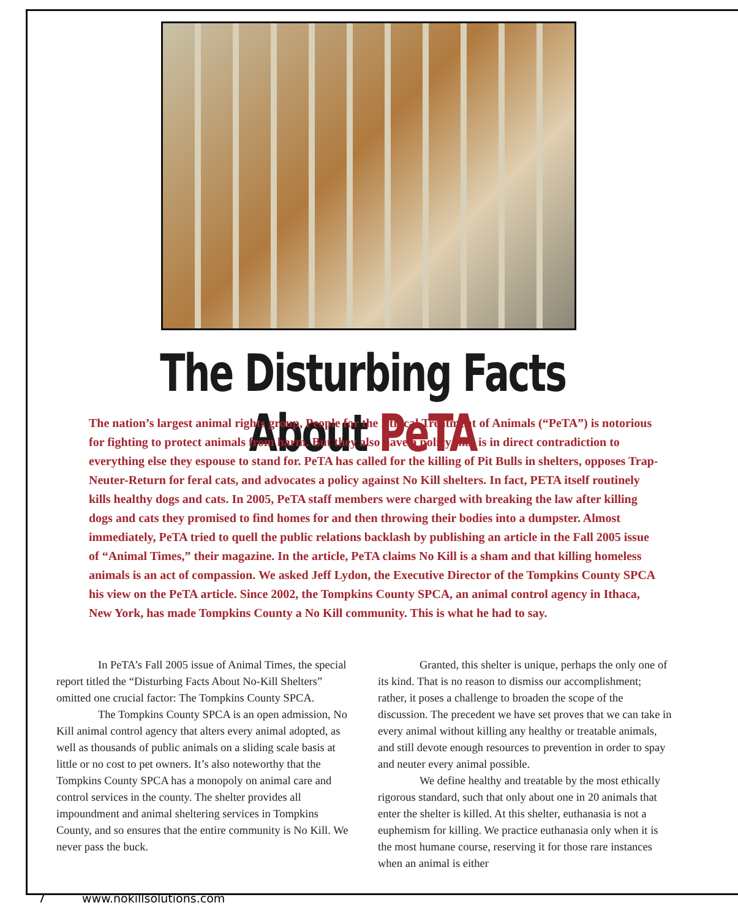The Disturbing Facts About PeTA
The nation’s largest animal rights group, People for the Ethical Treatment of Animals (“PeTA”) is notorious for fighting to protect animals from harm. But they also have a policy that is in direct contradiction to everything else they espouse to stand for. PeTA has called for the killing of Pit Bulls in shelters, opposes Trap-Neuter-Return for feral cats, and advocates a policy against No Kill shelters. In fact, PETA itself routinely kills healthy dogs and cats. In 2005, PeTA staff members were charged with breaking the law after killing dogs and cats they promised to find homes for and then throwing their bodies into a dumpster. Almost immediately, PeTA tried to quell the public relations backlash by publishing an article in the Fall 2005 issue of “Animal Times,” their magazine. In the article, PeTA claims No Kill is a sham and that killing homeless animals is an act of compassion. We asked Jeff Lydon, the Executive Director of the Tompkins County SPCA his view on the PeTA article. Since 2002, the Tompkins County SPCA, an animal control agency in Ithaca, New York, has made Tompkins County a No Kill community. This is what he had to say.
In PeTA’s Fall 2005 issue of Animal Times, the special report titled the “Disturbing Facts About No-Kill Shelters” omitted one crucial factor: The Tompkins County SPCA.
The Tompkins County SPCA is an open admission, No Kill animal control agency that alters every animal adopted, as well as thousands of public animals on a sliding scale basis at little or no cost to pet owners. It’s also noteworthy that the Tompkins County SPCA has a monopoly on animal care and control services in the county. The shelter provides all impoundment and animal sheltering services in Tompkins County, and so ensures that the entire community is No Kill. We never pass the buck.
Granted, this shelter is unique, perhaps the only one of its kind. That is no reason to dismiss our accomplishment; rather, it poses a challenge to broaden the scope of the discussion. The precedent we have set proves that we can take in every animal without killing any healthy or treatable animals, and still devote enough resources to prevention in order to spay and neuter every animal possible.
We define healthy and treatable by the most ethically rigorous standard, such that only about one in 20 animals that enter the shelter is killed. At this shelter, euthanasia is not a euphemism for killing. We practice euthanasia only when it is the most humane course, reserving it for those rare instances when an animal is either
7 www.nokillsolutions.com